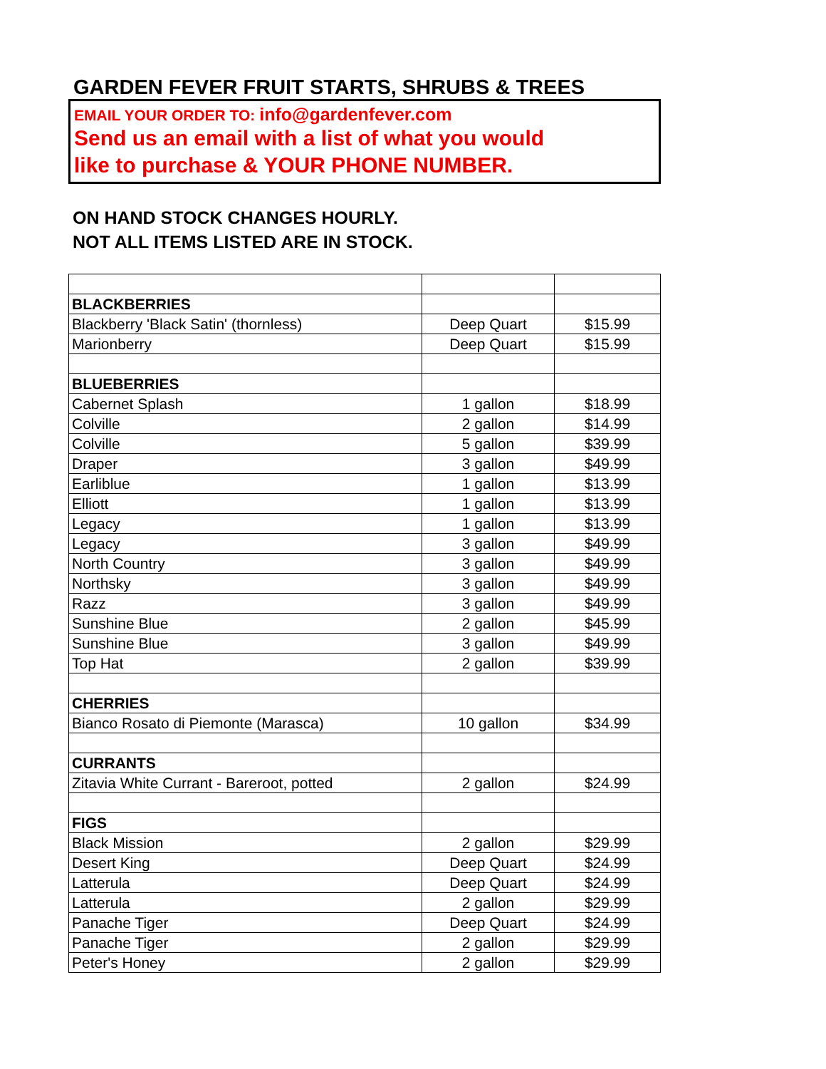GARDEN FEVER FRUIT STARTS, SHRUBS & TREES
EMAIL YOUR ORDER TO: info@gardenfever.com
Send us an email with a list of what you would
like to purchase & YOUR PHONE NUMBER.
ON HAND STOCK CHANGES HOURLY.
NOT ALL ITEMS LISTED ARE IN STOCK.
| BLACKBERRIES | | |
| Blackberry 'Black Satin' (thornless) | Deep Quart | $15.99 |
| Marionberry | Deep Quart | $15.99 |
| BLUEBERRIES | | |
| Cabernet Splash | 1 gallon | $18.99 |
| Colville | 2 gallon | $14.99 |
| Colville | 5 gallon | $39.99 |
| Draper | 3 gallon | $49.99 |
| Earliblue | 1 gallon | $13.99 |
| Elliott | 1 gallon | $13.99 |
| Legacy | 1 gallon | $13.99 |
| Legacy | 3 gallon | $49.99 |
| North Country | 3 gallon | $49.99 |
| Northsky | 3 gallon | $49.99 |
| Razz | 3 gallon | $49.99 |
| Sunshine Blue | 2 gallon | $45.99 |
| Sunshine Blue | 3 gallon | $49.99 |
| Top Hat | 2 gallon | $39.99 |
| CHERRIES | | |
| Bianco Rosato di Piemonte (Marasca) | 10 gallon | $34.99 |
| CURRANTS | | |
| Zitavia White Currant - Bareroot, potted | 2 gallon | $24.99 |
| FIGS | | |
| Black Mission | 2 gallon | $29.99 |
| Desert King | Deep Quart | $24.99 |
| Latterula | Deep Quart | $24.99 |
| Latterula | 2 gallon | $29.99 |
| Panache Tiger | Deep Quart | $24.99 |
| Panache Tiger | 2 gallon | $29.99 |
| Peter's Honey | 2 gallon | $29.99 |